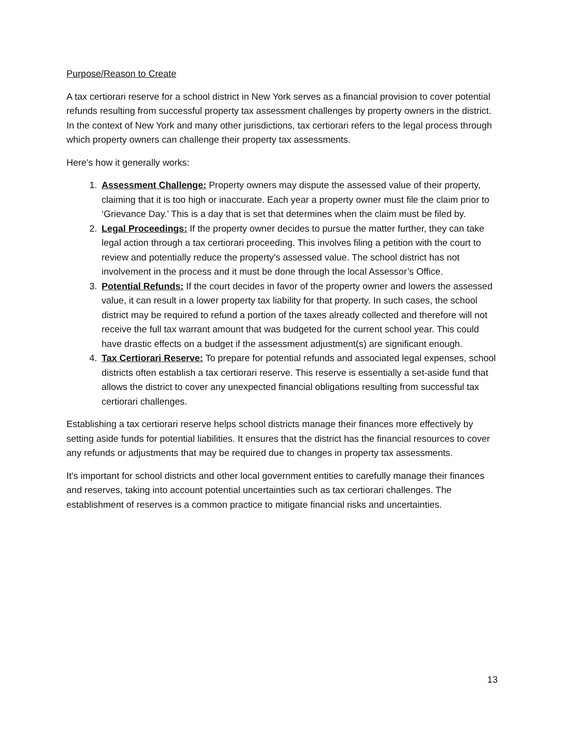Purpose/Reason to Create
A tax certiorari reserve for a school district in New York serves as a financial provision to cover potential refunds resulting from successful property tax assessment challenges by property owners in the district. In the context of New York and many other jurisdictions, tax certiorari refers to the legal process through which property owners can challenge their property tax assessments.
Here's how it generally works:
1. Assessment Challenge: Property owners may dispute the assessed value of their property, claiming that it is too high or inaccurate. Each year a property owner must file the claim prior to ‘Grievance Day.’ This is a day that is set that determines when the claim must be filed by.
2. Legal Proceedings: If the property owner decides to pursue the matter further, they can take legal action through a tax certiorari proceeding. This involves filing a petition with the court to review and potentially reduce the property's assessed value. The school district has not involvement in the process and it must be done through the local Assessor’s Office.
3. Potential Refunds: If the court decides in favor of the property owner and lowers the assessed value, it can result in a lower property tax liability for that property. In such cases, the school district may be required to refund a portion of the taxes already collected and therefore will not receive the full tax warrant amount that was budgeted for the current school year. This could have drastic effects on a budget if the assessment adjustment(s) are significant enough.
4. Tax Certiorari Reserve: To prepare for potential refunds and associated legal expenses, school districts often establish a tax certiorari reserve. This reserve is essentially a set-aside fund that allows the district to cover any unexpected financial obligations resulting from successful tax certiorari challenges.
Establishing a tax certiorari reserve helps school districts manage their finances more effectively by setting aside funds for potential liabilities. It ensures that the district has the financial resources to cover any refunds or adjustments that may be required due to changes in property tax assessments.
It's important for school districts and other local government entities to carefully manage their finances and reserves, taking into account potential uncertainties such as tax certiorari challenges. The establishment of reserves is a common practice to mitigate financial risks and uncertainties.
13